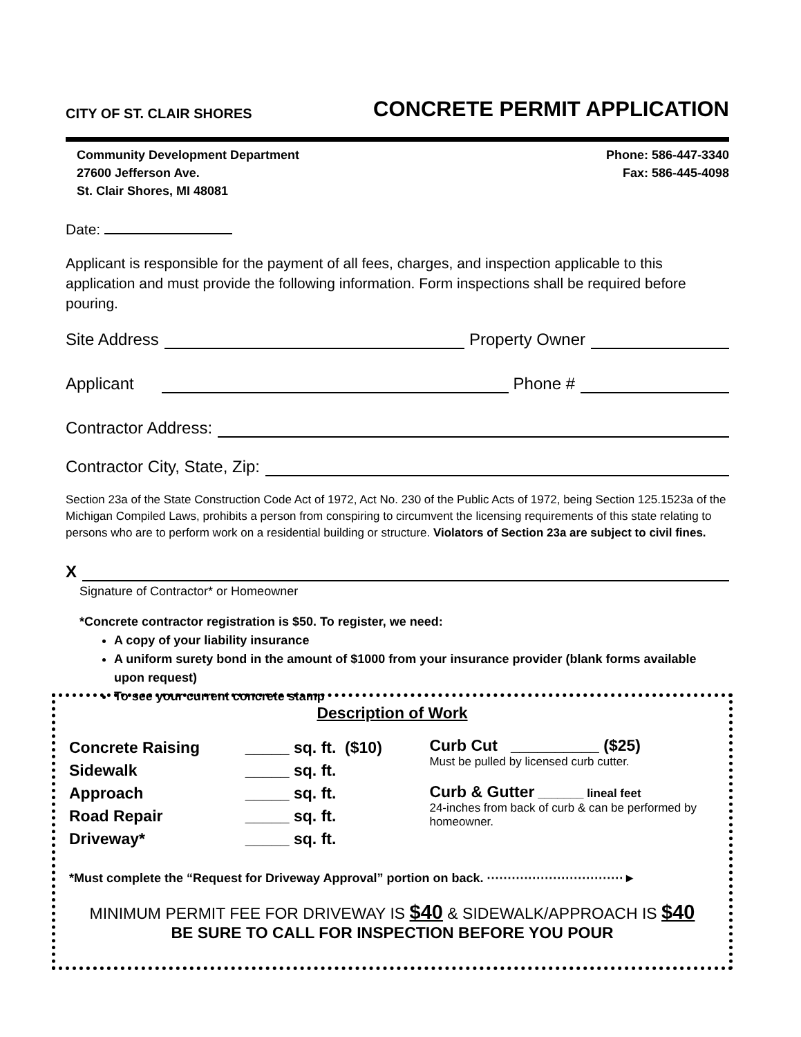CITY OF ST. CLAIR SHORES CONCRETE PERMIT APPLICATION
Community Development Department
27600 Jefferson Ave.
St. Clair Shores, MI 48081
Phone: 586-447-3340
Fax: 586-445-4098
Date:
Applicant is responsible for the payment of all fees, charges, and inspection applicable to this application and must provide the following information. Form inspections shall be required before pouring.
Site Address Property Owner
Applicant Phone #
Contractor Address:
Contractor City, State, Zip:
Section 23a of the State Construction Code Act of 1972, Act No. 230 of the Public Acts of 1972, being Section 125.1523a of the Michigan Compiled Laws, prohibits a person from conspiring to circumvent the licensing requirements of this state relating to persons who are to perform work on a residential building or structure. Violators of Section 23a are subject to civil fines.
X
Signature of Contractor* or Homeowner
*Concrete contractor registration is $50. To register, we need:
A copy of your liability insurance
A uniform surety bond in the amount of $1000 from your insurance provider (blank forms available upon request)
To see your current concrete stamp
Description of Work
| Concrete Raising | _____ sq. ft. ($10) |
| Sidewalk | _____ sq. ft. |
| Approach | _____ sq. ft. |
| Road Repair | _____ sq. ft. |
| Driveway* | _____ sq. ft. |
Curb Cut __________ ($25)
Must be pulled by licensed curb cutter.
Curb & Gutter _______ lineal feet
24-inches from back of curb & can be performed by homeowner.
*Must complete the “Request for Driveway Approval” portion on back. ·································►
MINIMUM PERMIT FEE FOR DRIVEWAY IS $40 & SIDEWALK/APPROACH IS $40
BE SURE TO CALL FOR INSPECTION BEFORE YOU POUR